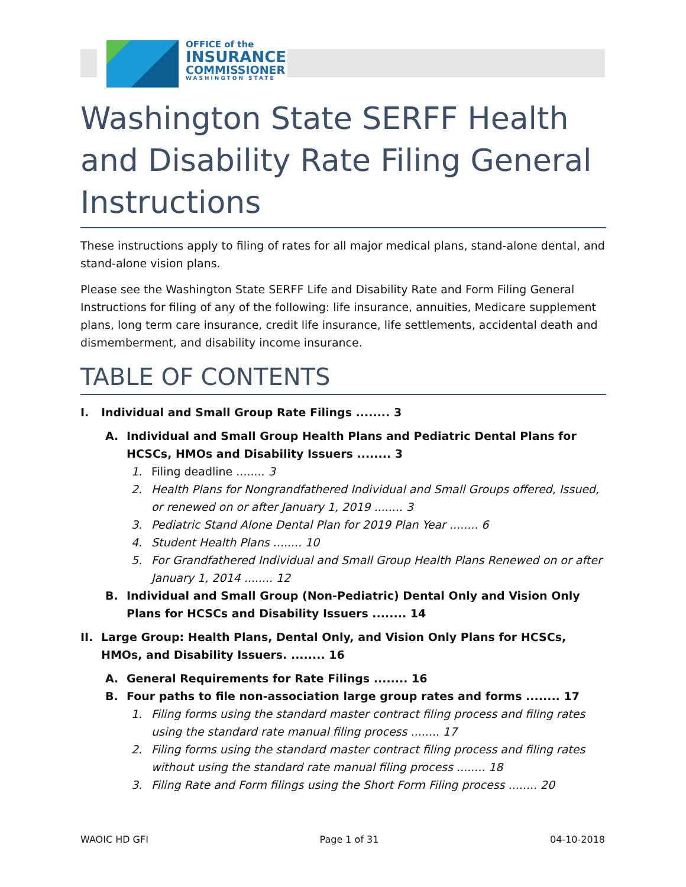OFFICE of the
INSURANCE
COMMISSIONER
WASHINGTON STATE
Washington State SERFF Health and Disability Rate Filing General Instructions
These instructions apply to filing of rates for all major medical plans, stand-alone dental, and stand-alone vision plans.
Please see the Washington State SERFF Life and Disability Rate and Form Filing General Instructions for filing of any of the following: life insurance, annuities, Medicare supplement plans, long term care insurance, credit life insurance, life settlements, accidental death and dismemberment, and disability income insurance.
TABLE OF CONTENTS
I. Individual and Small Group Rate Filings ........ 3
A. Individual and Small Group Health Plans and Pediatric Dental Plans for HCSCs, HMOs and Disability Issuers ........ 3
1. Filing deadline ........ 3
2. Health Plans for Nongrandfathered Individual and Small Groups offered, Issued, or renewed on or after January 1, 2019 ........ 3
3. Pediatric Stand Alone Dental Plan for 2019 Plan Year ........ 6
4. Student Health Plans ........ 10
5. For Grandfathered Individual and Small Group Health Plans Renewed on or after January 1, 2014 ........ 12
B. Individual and Small Group (Non-Pediatric) Dental Only and Vision Only Plans for HCSCs and Disability Issuers ........ 14
II. Large Group: Health Plans, Dental Only, and Vision Only Plans for HCSCs, HMOs, and Disability Issuers. ........ 16
A. General Requirements for Rate Filings ........ 16
B. Four paths to file non-association large group rates and forms ........ 17
1. Filing forms using the standard master contract filing process and filing rates using the standard rate manual filing process ........ 17
2. Filing forms using the standard master contract filing process and filing rates without using the standard rate manual filing process ........ 18
3. Filing Rate and Form filings using the Short Form Filing process ........ 20
WAOIC HD GFI Page 1 of 31 04-10-2018